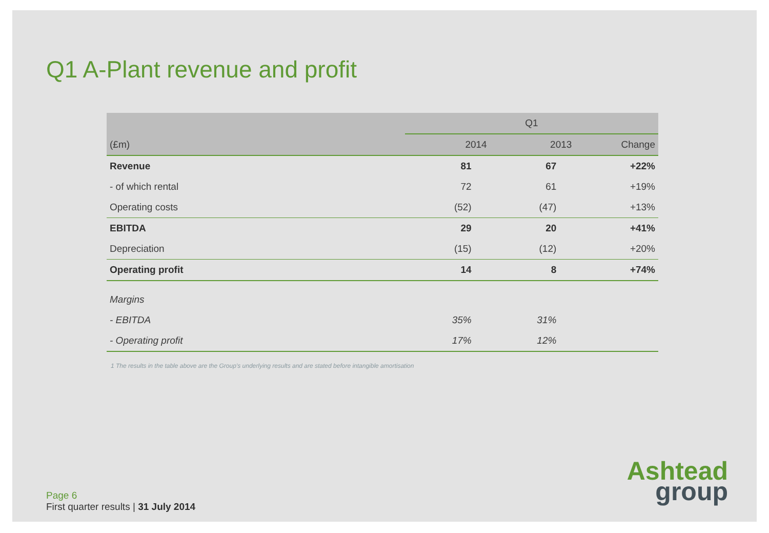Q1 A-Plant revenue and profit
| | Q1 | | |
| --- | --- | --- | --- |
| (£m) | 2014 | 2013 | Change |
| Revenue | 81 | 67 | +22% |
| - of which rental | 72 | 61 | +19% |
| Operating costs | (52) | (47) | +13% |
| EBITDA | 29 | 20 | +41% |
| Depreciation | (15) | (12) | +20% |
| Operating profit | 14 | 8 | +74% |
| Margins | | | |
| - EBITDA | 35% | 31% | |
| - Operating profit | 17% | 12% | |
1 The results in the table above are the Group’s underlying results and are stated before intangible amortisation
Page 6
First quarter results | 31 July 2014
Ashtead
group